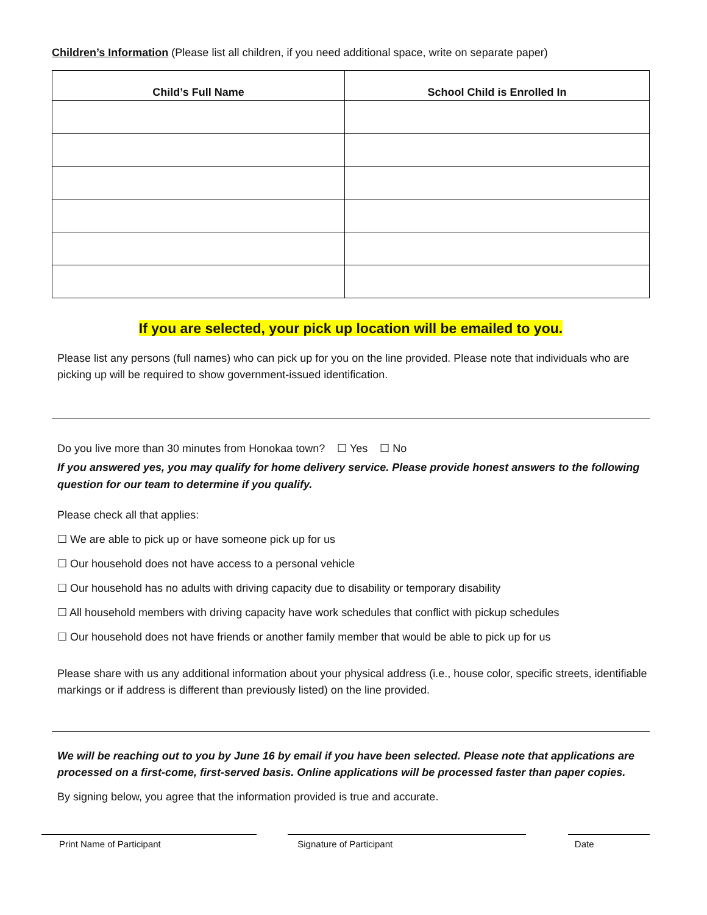Children’s Information (Please list all children, if you need additional space, write on separate paper)
| Child’s Full Name | School Child is Enrolled In |
| --- | --- |
If you are selected, your pick up location will be emailed to you.
Please list any persons (full names) who can pick up for you on the line provided. Please note that individuals who are picking up will be required to show government-issued identification.
Do you live more than 30 minutes from Honokaa town? ☐ Yes ☐ No
If you answered yes, you may qualify for home delivery service. Please provide honest answers to the following question for our team to determine if you qualify.
Please check all that applies:
☐ We are able to pick up or have someone pick up for us
☐ Our household does not have access to a personal vehicle
☐ Our household has no adults with driving capacity due to disability or temporary disability
☐ All household members with driving capacity have work schedules that conflict with pickup schedules
☐ Our household does not have friends or another family member that would be able to pick up for us
Please share with us any additional information about your physical address (i.e., house color, specific streets, identifiable markings or if address is different than previously listed) on the line provided.
We will be reaching out to you by June 16 by email if you have been selected. Please note that applications are processed on a first-come, first-served basis. Online applications will be processed faster than paper copies.
By signing below, you agree that the information provided is true and accurate.
Print Name of Participant Signature of Participant Date